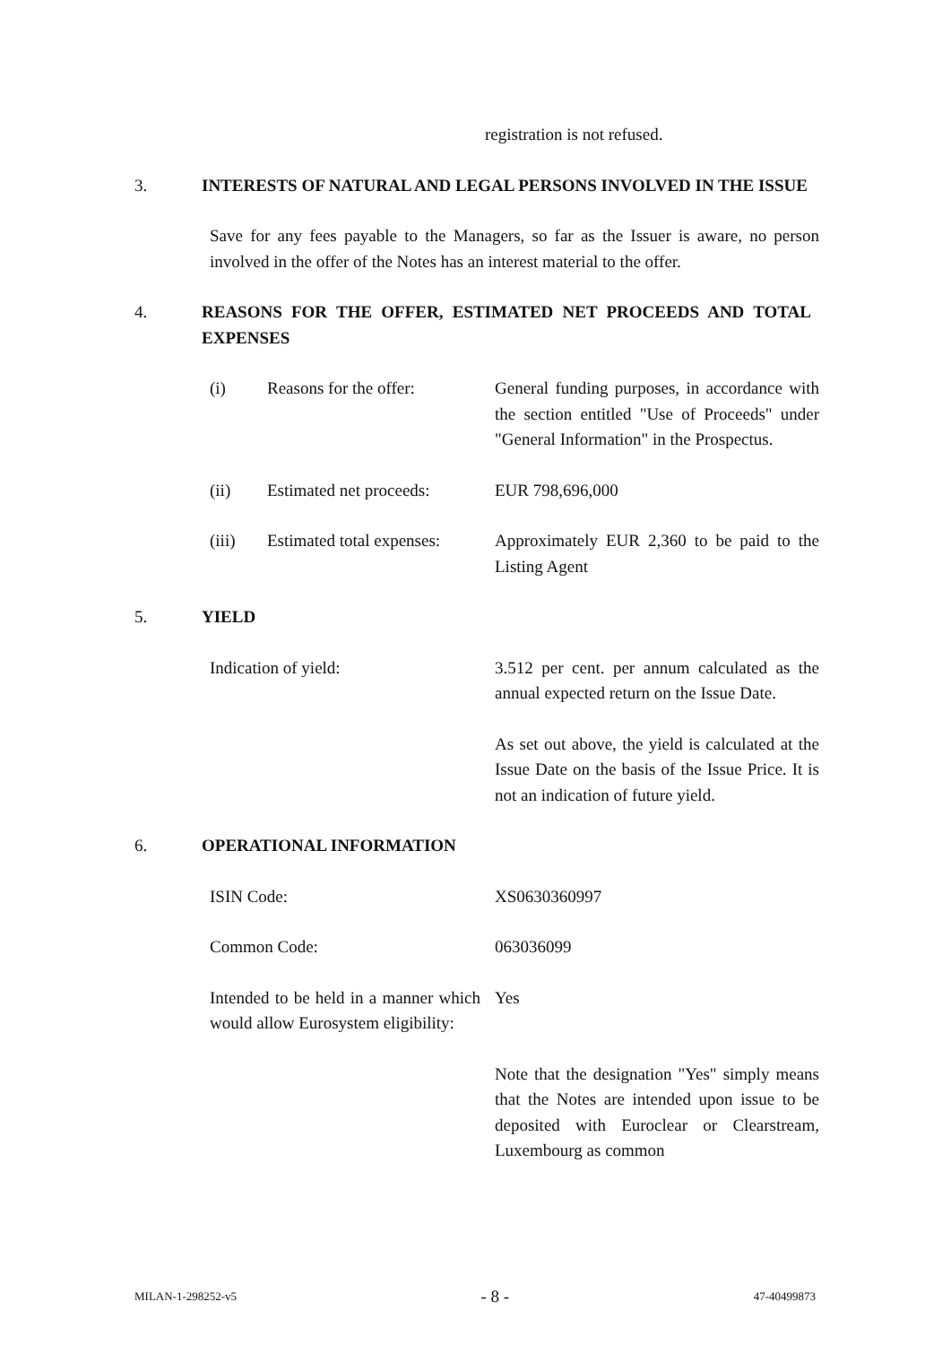registration is not refused.
3. INTERESTS OF NATURAL AND LEGAL PERSONS INVOLVED IN THE ISSUE
Save for any fees payable to the Managers, so far as the Issuer is aware, no person involved in the offer of the Notes has an interest material to the offer.
4. REASONS FOR THE OFFER, ESTIMATED NET PROCEEDS AND TOTAL EXPENSES
(i) Reasons for the offer: General funding purposes, in accordance with the section entitled "Use of Proceeds" under "General Information" in the Prospectus.
(ii) Estimated net proceeds:
EUR 798,696,000
(iii) Estimated total expenses:
Approximately EUR 2,360 to be paid to the Listing Agent
5. YIELD
Indication of yield: 3.512 per cent. per annum calculated as the annual expected return on the Issue Date.
As set out above, the yield is calculated at the Issue Date on the basis of the Issue Price. It is not an indication of future yield.
6. OPERATIONAL INFORMATION
ISIN Code: XS0630360997
Common Code: 063036099
Intended to be held in a manner which would allow Eurosystem eligibility:
Yes
Note that the designation "Yes" simply means that the Notes are intended upon issue to be deposited with Euroclear or Clearstream, Luxembourg as common
MILAN-1-298252-v5 - 8 - 47-40499873